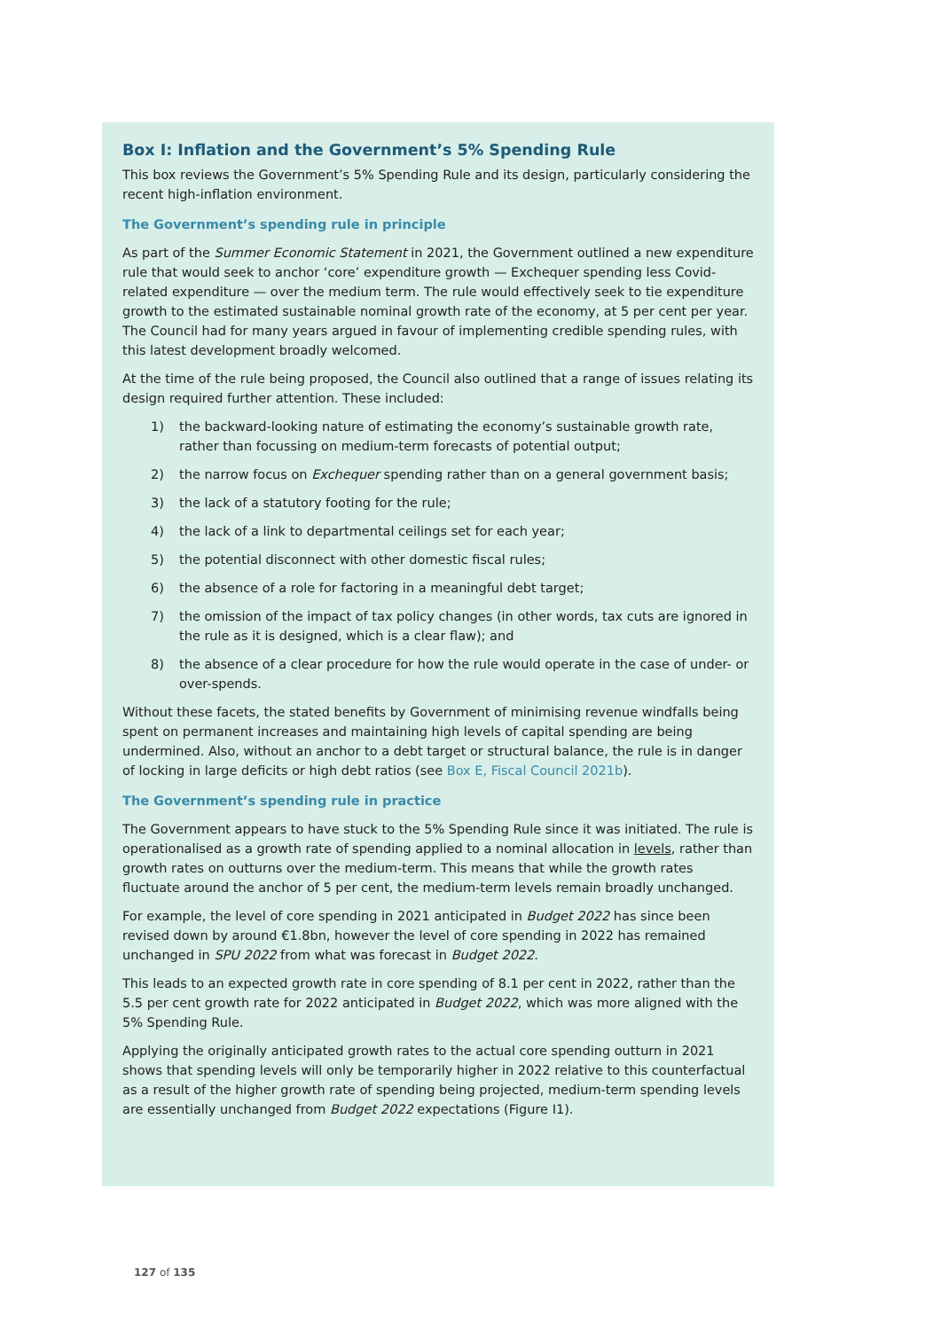Box I: Inflation and the Government’s 5% Spending Rule
This box reviews the Government’s 5% Spending Rule and its design, particularly considering the recent high-inflation environment.
The Government’s spending rule in principle
As part of the Summer Economic Statement in 2021, the Government outlined a new expenditure rule that would seek to anchor ‘core’ expenditure growth — Exchequer spending less Covid-related expenditure — over the medium term. The rule would effectively seek to tie expenditure growth to the estimated sustainable nominal growth rate of the economy, at 5 per cent per year. The Council had for many years argued in favour of implementing credible spending rules, with this latest development broadly welcomed.
At the time of the rule being proposed, the Council also outlined that a range of issues relating its design required further attention. These included:
1) the backward-looking nature of estimating the economy’s sustainable growth rate, rather than focussing on medium-term forecasts of potential output;
2) the narrow focus on Exchequer spending rather than on a general government basis;
3) the lack of a statutory footing for the rule;
4) the lack of a link to departmental ceilings set for each year;
5) the potential disconnect with other domestic fiscal rules;
6) the absence of a role for factoring in a meaningful debt target;
7) the omission of the impact of tax policy changes (in other words, tax cuts are ignored in the rule as it is designed, which is a clear flaw); and
8) the absence of a clear procedure for how the rule would operate in the case of under- or over-spends.
Without these facets, the stated benefits by Government of minimising revenue windfalls being spent on permanent increases and maintaining high levels of capital spending are being undermined. Also, without an anchor to a debt target or structural balance, the rule is in danger of locking in large deficits or high debt ratios (see Box E, Fiscal Council 2021b).
The Government’s spending rule in practice
The Government appears to have stuck to the 5% Spending Rule since it was initiated. The rule is operationalised as a growth rate of spending applied to a nominal allocation in levels, rather than growth rates on outturns over the medium-term. This means that while the growth rates fluctuate around the anchor of 5 per cent, the medium-term levels remain broadly unchanged.
For example, the level of core spending in 2021 anticipated in Budget 2022 has since been revised down by around €1.8bn, however the level of core spending in 2022 has remained unchanged in SPU 2022 from what was forecast in Budget 2022.
This leads to an expected growth rate in core spending of 8.1 per cent in 2022, rather than the 5.5 per cent growth rate for 2022 anticipated in Budget 2022, which was more aligned with the 5% Spending Rule.
Applying the originally anticipated growth rates to the actual core spending outturn in 2021 shows that spending levels will only be temporarily higher in 2022 relative to this counterfactual as a result of the higher growth rate of spending being projected, medium-term spending levels are essentially unchanged from Budget 2022 expectations (Figure I1).
127 of 135